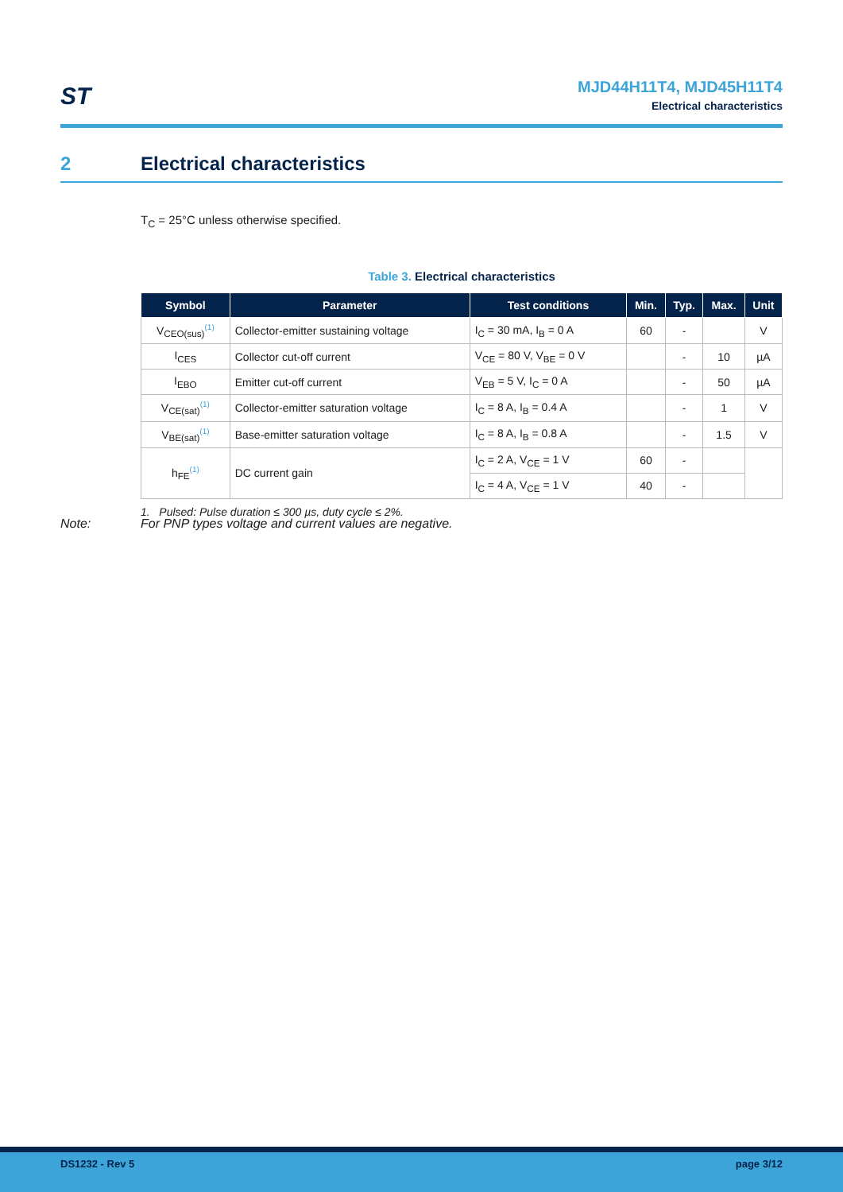ST
MJD44H11T4, MJD45H11T4
Electrical characteristics
2 Electrical characteristics
T<sub>C</sub> = 25°C unless otherwise specified.
Table 3. Electrical characteristics
| Symbol | Parameter | Test conditions | Min. | Typ. | Max. | Unit |
| --- | --- | --- | --- | --- | --- | --- |
| V<sub>CEO(sus)</sub><sup>(1)</sup> | Collector-emitter sustaining voltage | I<sub>C</sub> = 30 mA, I<sub>B</sub> = 0 A | 60 | - | | V |
| I<sub>CES</sub> | Collector cut-off current | V<sub>CE</sub> = 80 V, V<sub>BE</sub> = 0 V | | - | 10 | µA |
| I<sub>EBO</sub> | Emitter cut-off current | V<sub>EB</sub> = 5 V, I<sub>C</sub> = 0 A | | - | 50 | µA |
| V<sub>CE(sat)</sub><sup>(1)</sup> | Collector-emitter saturation voltage | I<sub>C</sub> = 8 A, I<sub>B</sub> = 0.4 A | | - | 1 | V |
| V<sub>BE(sat)</sub><sup>(1)</sup> | Base-emitter saturation voltage | I<sub>C</sub> = 8 A, I<sub>B</sub> = 0.8 A | | - | 1.5 | V |
| h<sub>FE</sub><sup>(1)</sup> | DC current gain | I<sub>C</sub> = 2 A, V<sub>CE</sub> = 1 V | 60 | - | | |
| | | I<sub>C</sub> = 4 A, V<sub>CE</sub> = 1 V | 40 | - | | |
1. Pulsed: Pulse duration ≤ 300 µs, duty cycle ≤ 2%.
Note: For PNP types voltage and current values are negative.
DS1232 - Rev 5 page 3/12